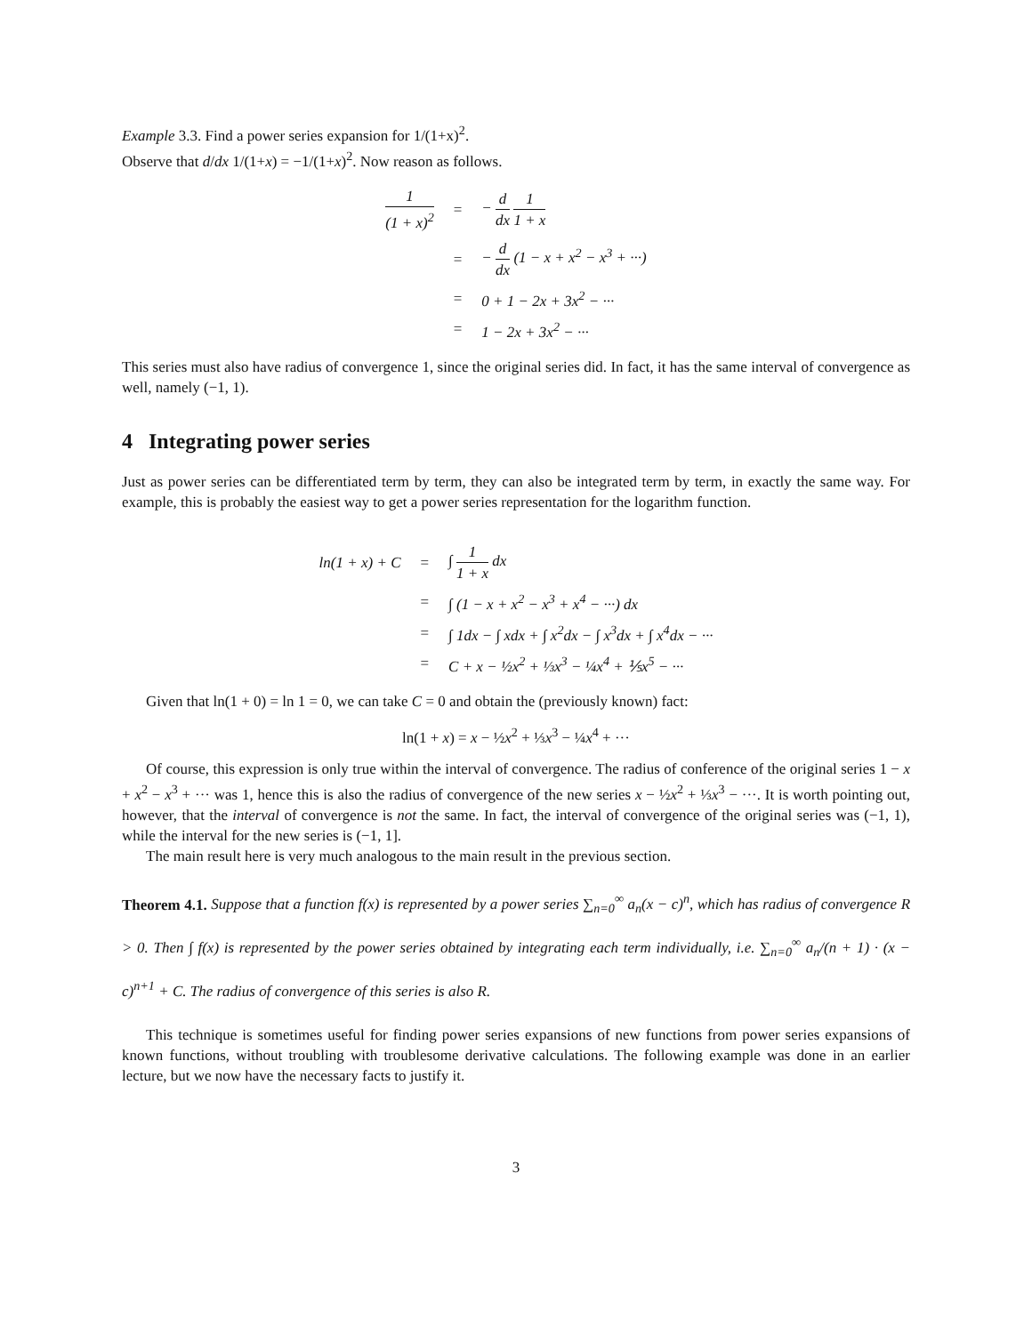Example 3.3. Find a power series expansion for 1/(1+x)<sup>2</sup>.
Observe that d/dx 1/(1+x) = −1/(1+x)<sup>2</sup>. Now reason as follows.
| 1 (1 + x)<sup>2</sup> | = | − d dx 1 1 + x |
| | = | − d dx (1 − x + x<sup>2</sup> − x<sup>3</sup> + ···) |
| | = | 0 + 1 − 2x + 3x<sup>2</sup> − ··· |
| | = | 1 − 2x + 3x<sup>2</sup> − ··· |
This series must also have radius of convergence 1, since the original series did. In fact, it has the same interval of convergence as well, namely (−1, 1).
4 Integrating power series
Just as power series can be differentiated term by term, they can also be integrated term by term, in exactly the same way. For example, this is probably the easiest way to get a power series representation for the logarithm function.
| ln(1 + x) + C | = | ∫ 1 1 + x dx |
| | = | ∫ (1 − x + x<sup>2</sup> − x<sup>3</sup> + x<sup>4</sup> − ···) dx |
| | = | ∫ 1dx − ∫ xdx + ∫ x<sup>2</sup>dx − ∫ x<sup>3</sup>dx + ∫ x<sup>4</sup>dx − ··· |
| | = | C + x − ½x<sup>2</sup> + ⅓x<sup>3</sup> − ¼x<sup>4</sup> + ⅕x<sup>5</sup> − ··· |
Given that ln(1 + 0) = ln 1 = 0, we can take C = 0 and obtain the (previously known) fact:
ln(1 + x) = x − ½x<sup>2</sup> + ⅓x<sup>3</sup> − ¼x<sup>4</sup> + ···
Of course, this expression is only true within the interval of convergence. The radius of conference of the original series 1 − x + x<sup>2</sup> − x<sup>3</sup> + ··· was 1, hence this is also the radius of convergence of the new series x − ½x<sup>2</sup> + ⅓x<sup>3</sup> − ···. It is worth pointing out, however, that the interval of convergence is not the same. In fact, the interval of convergence of the original series was (−1, 1), while the interval for the new series is (−1, 1].
The main result here is very much analogous to the main result in the previous section.
Theorem 4.1. Suppose that a function f(x) is represented by a power series ∑<sub>n=0</sub><sup>∞</sup> a<sub>n</sub>(x − c)<sup>n</sup>, which has radius of convergence R > 0. Then ∫ f(x) is represented by the power series obtained by integrating each term individually, i.e. ∑<sub>n=0</sub><sup>∞</sup> a<sub>n</sub>/(n + 1) · (x − c)<sup>n+1</sup> + C. The radius of convergence of this series is also R.
This technique is sometimes useful for finding power series expansions of new functions from power series expansions of known functions, without troubling with troublesome derivative calculations. The following example was done in an earlier lecture, but we now have the necessary facts to justify it.
3